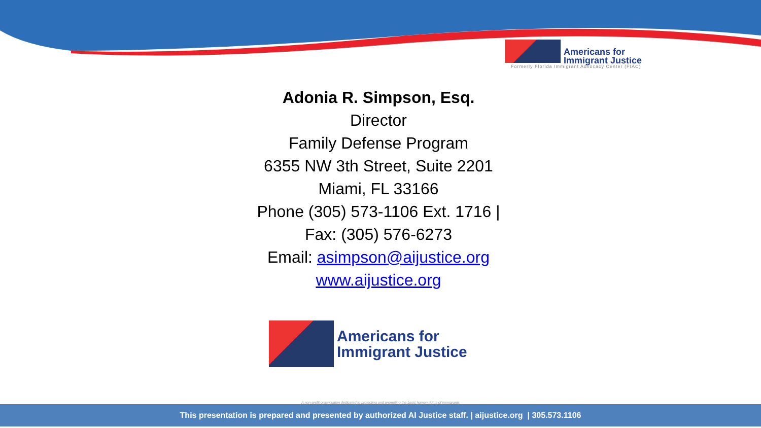Americans for
Immigrant Justice
Formerly Florida Immigrant Advocacy Center (FIAC)
Adonia R. Simpson, Esq.
Director
Family Defense Program
6355 NW 3th Street, Suite 2201
Miami, FL 33166
Phone (305) 573-1106 Ext. 1716 |
Fax: (305) 576-6273
Email: asimpson@aijustice.org
www.aijustice.org
Americans for
Immigrant Justice
A non-profit organization dedicated to protecting and promoting the basic human rights of immigrants
This presentation is prepared and presented by authorized AI Justice staff. | aijustice.org | 305.573.1106